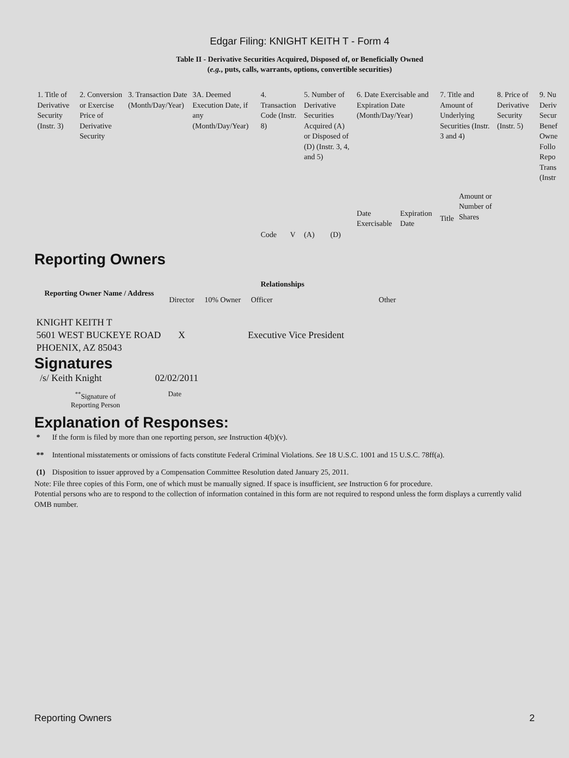Edgar Filing: KNIGHT KEITH T - Form 4
Table II - Derivative Securities Acquired, Disposed of, or Beneficially Owned
(e.g., puts, calls, warrants, options, convertible securities)
| 1. Title of Derivative Security (Instr. 3) | 2. Conversion or Exercise Price of Derivative Security | 3. Transaction Date (Month/Day/Year) | 3A. Deemed Execution Date, if any (Month/Day/Year) | 4. Transaction Code (Instr. 8) | | 5. Number of Derivative Securities Acquired (A) or Disposed of (D) (Instr. 3, 4, and 5) | | 6. Date Exercisable and Expiration Date (Month/Day/Year) | | 7. Title and Amount of Underlying Securities (Instr. 3 and 4) | | 8. Price of Derivative Security (Instr. 5) | 9. Nu Deriv Secur Benef Owne Follo Repo Trans (Instr |
| | | | | Code | V | (A) | (D) | Date Exercisable | Expiration Date | Title | Amount or Number of Shares | | |
Reporting Owners
| Reporting Owner Name / Address | Relationships | | | |
| --- | --- | --- | --- | --- |
| | Director | 10% Owner | Officer | Other |
| KNIGHT KEITH T 5601 WEST BUCKEYE ROAD PHOENIX, AZ 85043 | X | | Executive Vice President | |
Signatures
| /s/ Keith Knight | 02/02/2011 |
| <sup>**</sup> Signature of Reporting Person | Date |
Explanation of Responses:
| * | If the form is filed by more than one reporting person, see Instruction 4(b)(v). |
| ** | Intentional misstatements or omissions of facts constitute Federal Criminal Violations. See 18 U.S.C. 1001 and 15 U.S.C. 78ff(a). |
| (1) | Disposition to issuer approved by a Compensation Committee Resolution dated January 25, 2011. |
Note: File three copies of this Form, one of which must be manually signed. If space is insufficient, see Instruction 6 for procedure.
Potential persons who are to respond to the collection of information contained in this form are not required to respond unless the form displays a currently valid OMB number.
Reporting Owners 2